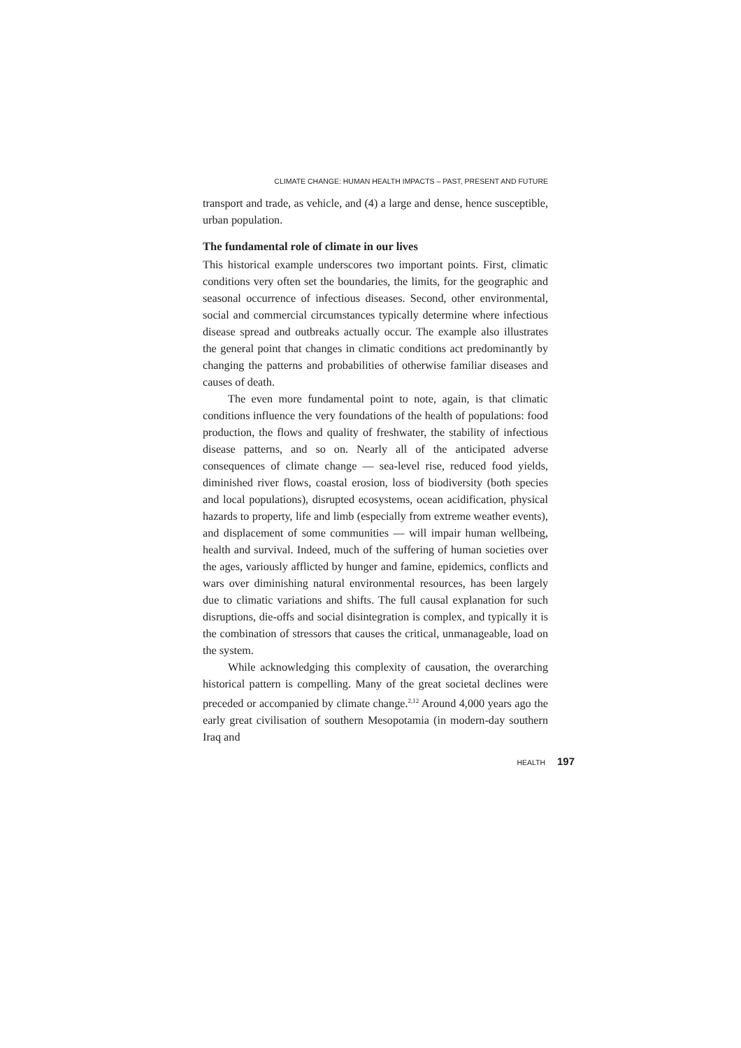CLIMATE CHANGE: HUMAN HEALTH IMPACTS – PAST, PRESENT AND FUTURE
transport and trade, as vehicle, and (4) a large and dense, hence susceptible, urban population.
The fundamental role of climate in our lives
This historical example underscores two important points. First, climatic conditions very often set the boundaries, the limits, for the geographic and seasonal occurrence of infectious diseases. Second, other environmental, social and commercial circumstances typically determine where infectious disease spread and outbreaks actually occur. The example also illustrates the general point that changes in climatic conditions act predominantly by changing the patterns and probabilities of otherwise familiar diseases and causes of death.
The even more fundamental point to note, again, is that climatic conditions influence the very foundations of the health of populations: food production, the flows and quality of freshwater, the stability of infectious disease patterns, and so on. Nearly all of the anticipated adverse consequences of climate change — sea-level rise, reduced food yields, diminished river flows, coastal erosion, loss of biodiversity (both species and local populations), disrupted ecosystems, ocean acidification, physical hazards to property, life and limb (especially from extreme weather events), and displacement of some communities — will impair human wellbeing, health and survival. Indeed, much of the suffering of human societies over the ages, variously afflicted by hunger and famine, epidemics, conflicts and wars over diminishing natural environmental resources, has been largely due to climatic variations and shifts. The full causal explanation for such disruptions, die-offs and social disintegration is complex, and typically it is the combination of stressors that causes the critical, unmanageable, load on the system.
While acknowledging this complexity of causation, the overarching historical pattern is compelling. Many of the great societal declines were preceded or accompanied by climate change.<sup>2,12</sup> Around 4,000 years ago the early great civilisation of southern Mesopotamia (in modern-day southern Iraq and
HEALTH 197